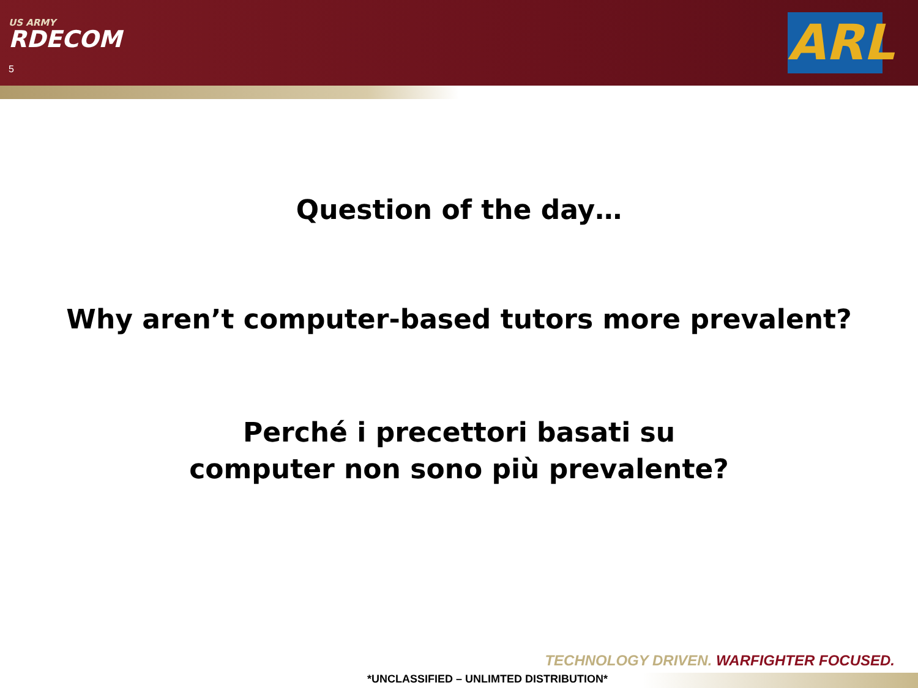US ARMY
RDECOM
5 ARL
Question of the day…
Why aren’t computer-based tutors more prevalent?
Perché i precettori basati su
computer non sono più prevalente?
TECHNOLOGY DRIVEN. WARFIGHTER FOCUSED.
*UNCLASSIFIED – UNLIMTED DISTRIBUTION*